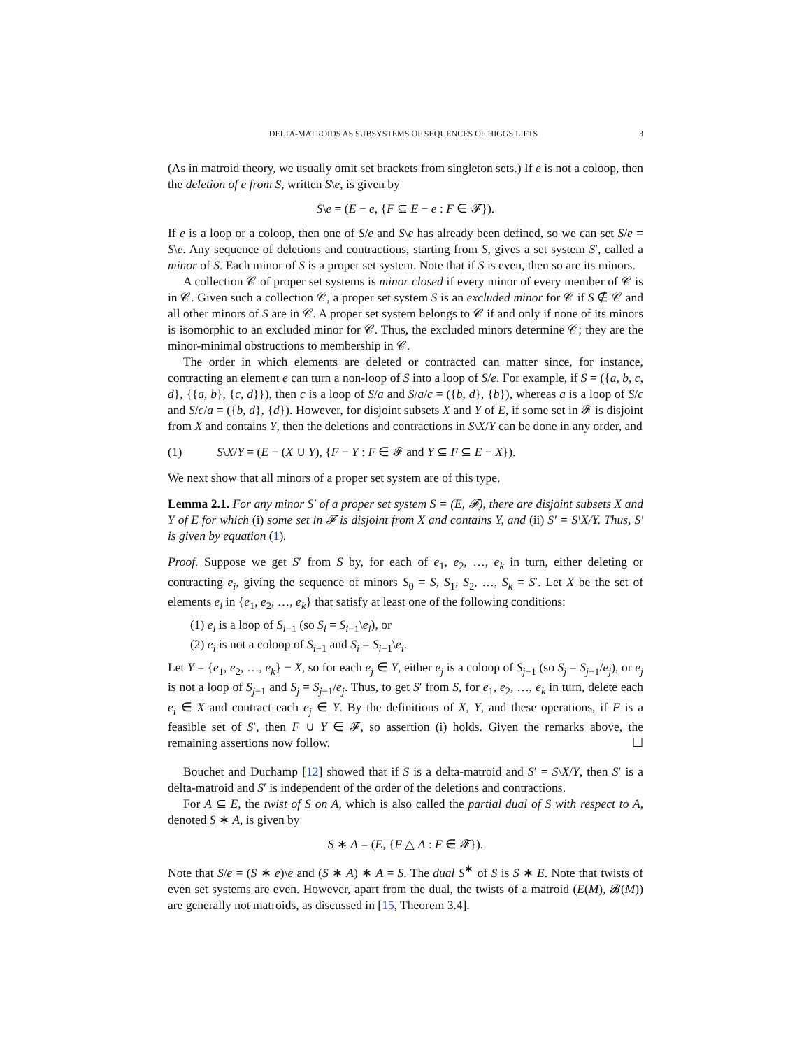DELTA-MATROIDS AS SUBSYSTEMS OF SEQUENCES OF HIGGS LIFTS 3
(As in matroid theory, we usually omit set brackets from singleton sets.) If e is not a coloop, then the deletion of e from S, written S\e, is given by
S\e = (E − e, {F ⊆ E − e : F ∈ 𝓕}).
If e is a loop or a coloop, then one of S/e and S\e has already been defined, so we can set S/e = S\e. Any sequence of deletions and contractions, starting from S, gives a set system S′, called a minor of S. Each minor of S is a proper set system. Note that if S is even, then so are its minors.
A collection 𝒞 of proper set systems is minor closed if every minor of every member of 𝒞 is in 𝒞. Given such a collection 𝒞, a proper set system S is an excluded minor for 𝒞 if S ∉ 𝒞 and all other minors of S are in 𝒞. A proper set system belongs to 𝒞 if and only if none of its minors is isomorphic to an excluded minor for 𝒞. Thus, the excluded minors determine 𝒞; they are the minor-minimal obstructions to membership in 𝒞.
The order in which elements are deleted or contracted can matter since, for instance, contracting an element e can turn a non-loop of S into a loop of S/e. For example, if S = ({a, b, c, d}, {{a, b}, {c, d}}), then c is a loop of S/a and S/a/c = ({b, d}, {b}), whereas a is a loop of S/c and S/c/a = ({b, d}, {d}). However, for disjoint subsets X and Y of E, if some set in 𝓕 is disjoint from X and contains Y, then the deletions and contractions in S\X/Y can be done in any order, and
(1) S\X/Y = (E − (X ∪ Y), {F − Y : F ∈ 𝓕 and Y ⊆ F ⊆ E − X}).
We next show that all minors of a proper set system are of this type.
Lemma 2.1. For any minor S′ of a proper set system S = (E, 𝓕), there are disjoint subsets X and Y of E for which (i) some set in 𝓕 is disjoint from X and contains Y, and (ii) S′ = S\X/Y. Thus, S′ is given by equation (1).
Proof. Suppose we get S′ from S by, for each of e<sub>1</sub>, e<sub>2</sub>, …, e<sub>k</sub> in turn, either deleting or contracting e<sub>i</sub>, giving the sequence of minors S<sub>0</sub> = S, S<sub>1</sub>, S<sub>2</sub>, …, S<sub>k</sub> = S′. Let X be the set of elements e<sub>i</sub> in {e<sub>1</sub>, e<sub>2</sub>, …, e<sub>k</sub>} that satisfy at least one of the following conditions:
(1) e<sub>i</sub> is a loop of S<sub>i−1</sub> (so S<sub>i</sub> = S<sub>i−1</sub>\e<sub>i</sub>), or
(2) e<sub>i</sub> is not a coloop of S<sub>i−1</sub> and S<sub>i</sub> = S<sub>i−1</sub>\e<sub>i</sub>.
Let Y = {e<sub>1</sub>, e<sub>2</sub>, …, e<sub>k</sub>} − X, so for each e<sub>j</sub> ∈ Y, either e<sub>j</sub> is a coloop of S<sub>j−1</sub> (so S<sub>j</sub> = S<sub>j−1</sub>/e<sub>j</sub>), or e<sub>j</sub> is not a loop of S<sub>j−1</sub> and S<sub>j</sub> = S<sub>j−1</sub>/e<sub>j</sub>. Thus, to get S′ from S, for e<sub>1</sub>, e<sub>2</sub>, …, e<sub>k</sub> in turn, delete each e<sub>i</sub> ∈ X and contract each e<sub>j</sub> ∈ Y. By the definitions of X, Y, and these operations, if F is a feasible set of S′, then F ∪ Y ∈ 𝓕, so assertion (i) holds. Given the remarks above, the remaining assertions now follow. ☐
Bouchet and Duchamp [12] showed that if S is a delta-matroid and S′ = S\X/Y, then S′ is a delta-matroid and S′ is independent of the order of the deletions and contractions.
For A ⊆ E, the twist of S on A, which is also called the partial dual of S with respect to A, denoted S ∗ A, is given by
S ∗ A = (E, {F △ A : F ∈ 𝓕}).
Note that S/e = (S ∗ e)\e and (S ∗ A) ∗ A = S. The dual S<sup>∗</sup> of S is S ∗ E. Note that twists of even set systems are even. However, apart from the dual, the twists of a matroid (E(M), 𝓑(M)) are generally not matroids, as discussed in [15, Theorem 3.4].